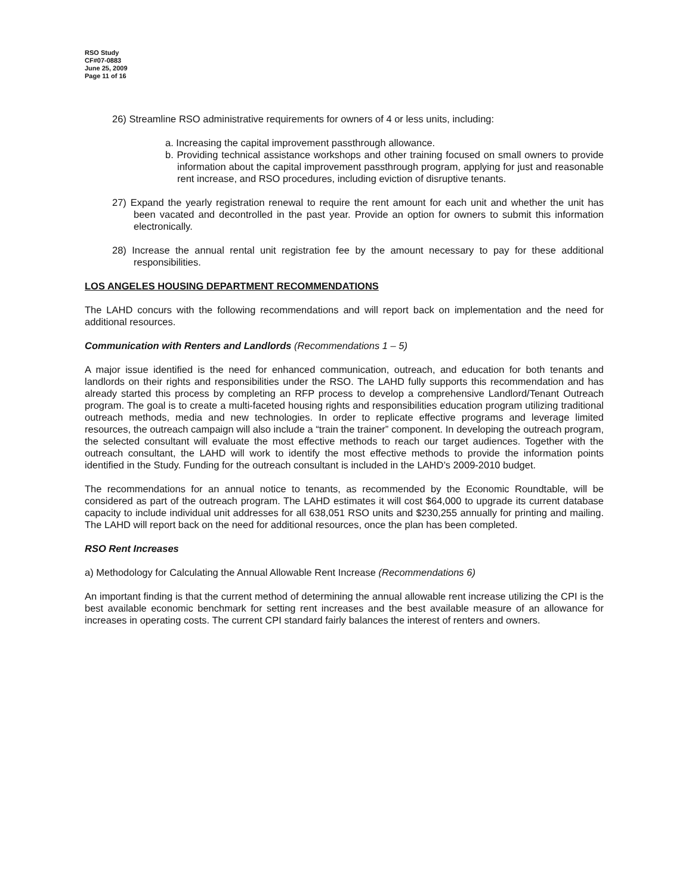RSO Study
CF#07-0883
June 25, 2009
Page 11 of 16
26) Streamline RSO administrative requirements for owners of 4 or less units, including:
a. Increasing the capital improvement passthrough allowance.
b. Providing technical assistance workshops and other training focused on small owners to provide information about the capital improvement passthrough program, applying for just and reasonable rent increase, and RSO procedures, including eviction of disruptive tenants.
27) Expand the yearly registration renewal to require the rent amount for each unit and whether the unit has been vacated and decontrolled in the past year. Provide an option for owners to submit this information electronically.
28) Increase the annual rental unit registration fee by the amount necessary to pay for these additional responsibilities.
LOS ANGELES HOUSING DEPARTMENT RECOMMENDATIONS
The LAHD concurs with the following recommendations and will report back on implementation and the need for additional resources.
Communication with Renters and Landlords (Recommendations 1 – 5)
A major issue identified is the need for enhanced communication, outreach, and education for both tenants and landlords on their rights and responsibilities under the RSO. The LAHD fully supports this recommendation and has already started this process by completing an RFP process to develop a comprehensive Landlord/Tenant Outreach program. The goal is to create a multi-faceted housing rights and responsibilities education program utilizing traditional outreach methods, media and new technologies. In order to replicate effective programs and leverage limited resources, the outreach campaign will also include a “train the trainer” component. In developing the outreach program, the selected consultant will evaluate the most effective methods to reach our target audiences. Together with the outreach consultant, the LAHD will work to identify the most effective methods to provide the information points identified in the Study. Funding for the outreach consultant is included in the LAHD’s 2009-2010 budget.
The recommendations for an annual notice to tenants, as recommended by the Economic Roundtable, will be considered as part of the outreach program. The LAHD estimates it will cost $64,000 to upgrade its current database capacity to include individual unit addresses for all 638,051 RSO units and $230,255 annually for printing and mailing. The LAHD will report back on the need for additional resources, once the plan has been completed.
RSO Rent Increases
a) Methodology for Calculating the Annual Allowable Rent Increase (Recommendations 6)
An important finding is that the current method of determining the annual allowable rent increase utilizing the CPI is the best available economic benchmark for setting rent increases and the best available measure of an allowance for increases in operating costs. The current CPI standard fairly balances the interest of renters and owners.